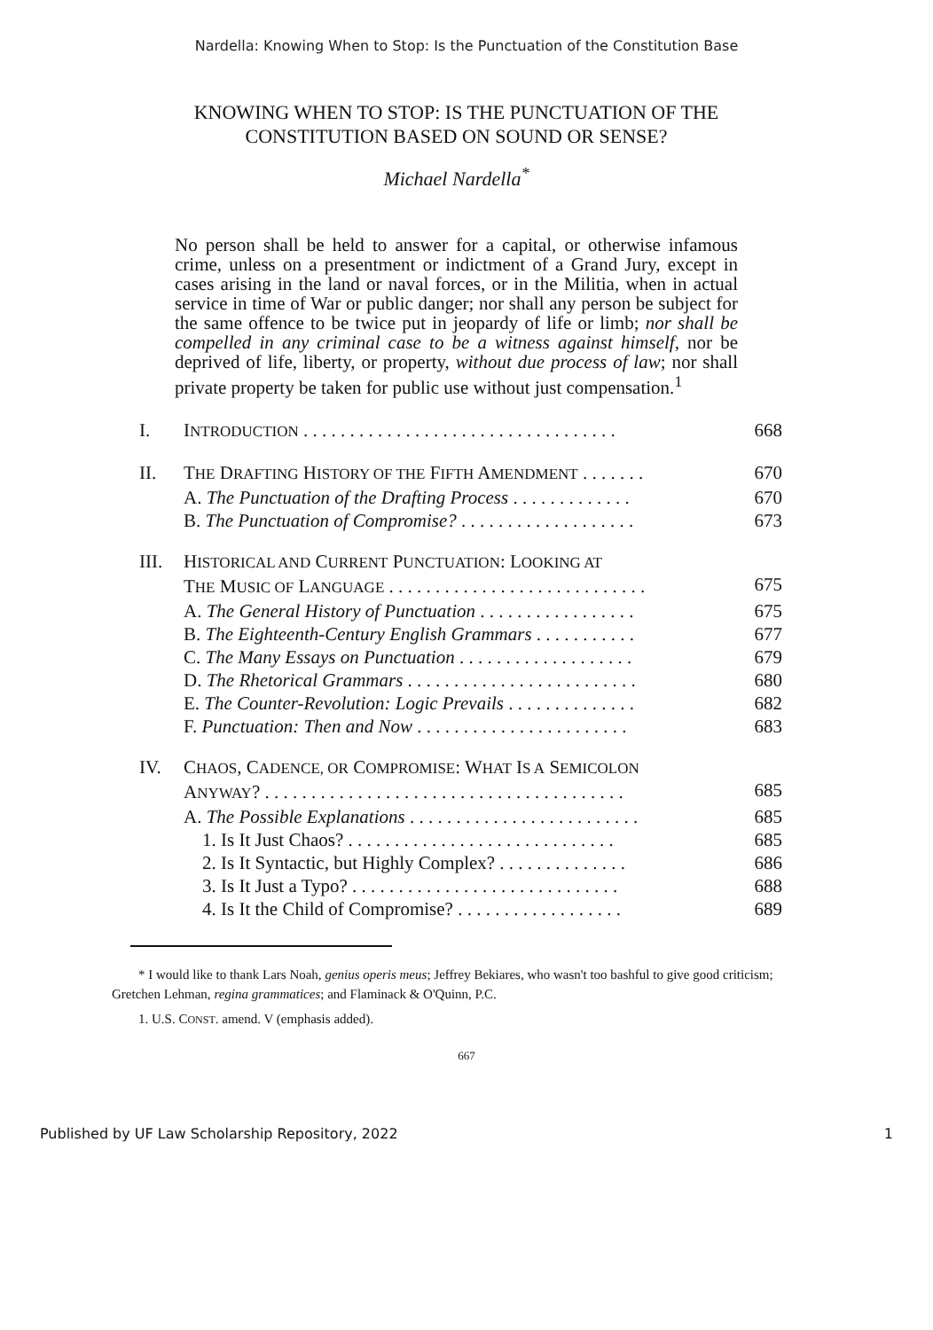Nardella: Knowing When to Stop: Is the Punctuation of the Constitution Base
KNOWING WHEN TO STOP: IS THE PUNCTUATION OF THE CONSTITUTION BASED ON SOUND OR SENSE?
Michael Nardella<sup>*</sup>
No person shall be held to answer for a capital, or otherwise infamous crime, unless on a presentment or indictment of a Grand Jury, except in cases arising in the land or naval forces, or in the Militia, when in actual service in time of War or public danger; nor shall any person be subject for the same offence to be twice put in jeopardy of life or limb; nor shall be compelled in any criminal case to be a witness against himself, nor be deprived of life, liberty, or property, without due process of law; nor shall private property be taken for public use without just compensation.<sup>1</sup>
| I. | I NTRODUCTION . . . . . . . . . . . . . . . . . . . . . . . . . . . . . . . . . . | 668 |
| II. | T HE D RAFTING H ISTORY OF THE F IFTH A MENDMENT . . . . . . . | 670 |
| | A. The Punctuation of the Drafting Process . . . . . . . . . . . . . | 670 |
| | B. The Punctuation of Compromise? . . . . . . . . . . . . . . . . . . . | 673 |
| III. | H ISTORICAL AND C URRENT P UNCTUATION : L OOKING AT T HE M USIC OF L ANGUAGE . . . . . . . . . . . . . . . . . . . . . . . . . . . . | 675 |
| | A. The General History of Punctuation . . . . . . . . . . . . . . . . . | 675 |
| | B. The Eighteenth-Century English Grammars . . . . . . . . . . . | 677 |
| | C. The Many Essays on Punctuation . . . . . . . . . . . . . . . . . . . | 679 |
| | D. The Rhetorical Grammars . . . . . . . . . . . . . . . . . . . . . . . . . | 680 |
| | E. The Counter-Revolution: Logic Prevails . . . . . . . . . . . . . . | 682 |
| | F. Punctuation: Then and Now . . . . . . . . . . . . . . . . . . . . . . . | 683 |
| IV. | C HAOS , C ADENCE, OR C OMPROMISE : W HAT I S A S EMICOLON A NYWAY ? . . . . . . . . . . . . . . . . . . . . . . . . . . . . . . . . . . . . . . . | 685 |
| | A. The Possible Explanations . . . . . . . . . . . . . . . . . . . . . . . . . | 685 |
| | 1. Is It Just Chaos? . . . . . . . . . . . . . . . . . . . . . . . . . . . . . | 685 |
| | 2. Is It Syntactic, but Highly Complex? . . . . . . . . . . . . . . | 686 |
| | 3. Is It Just a Typo? . . . . . . . . . . . . . . . . . . . . . . . . . . . . . | 688 |
| | 4. Is It the Child of Compromise? . . . . . . . . . . . . . . . . . . | 689 |
* I would like to thank Lars Noah, genius operis meus; Jeffrey Bekiares, who wasn't too bashful to give good criticism; Gretchen Lehman, regina grammatices; and Flaminack & O'Quinn, P.C.
1. U.S. CONST. amend. V (emphasis added).
667
Published by UF Law Scholarship Repository, 2022 1